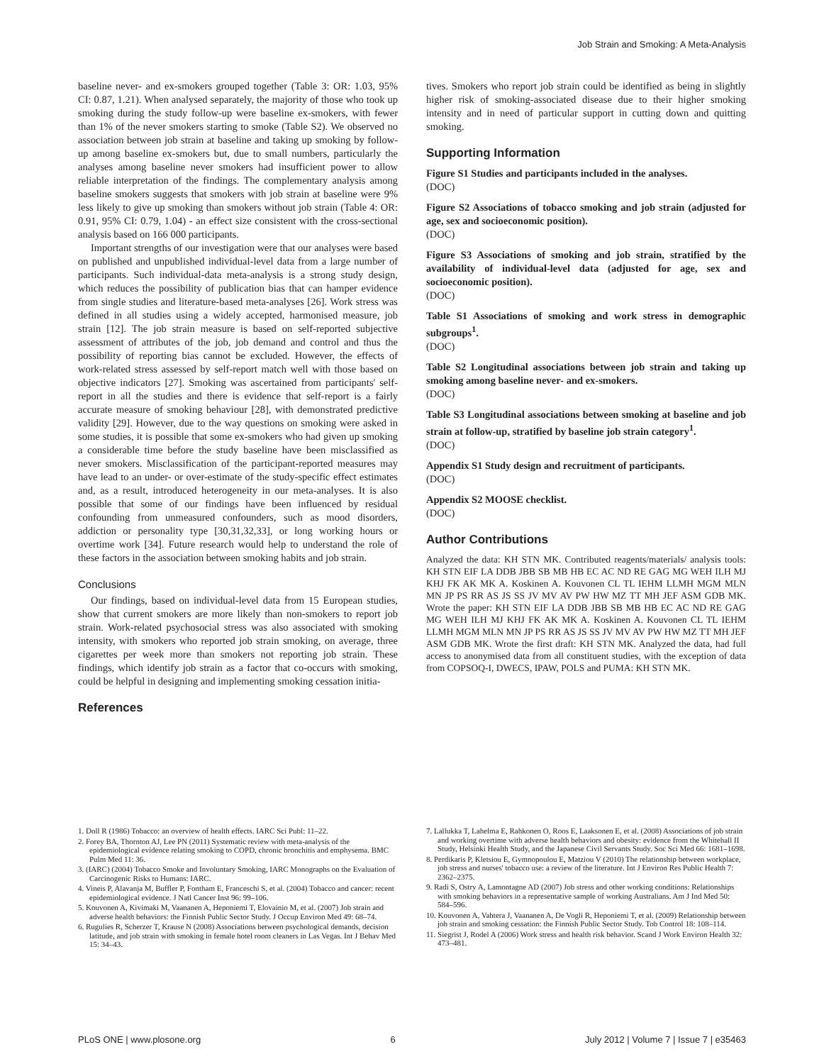Job Strain and Smoking: A Meta-Analysis
baseline never- and ex-smokers grouped together (Table 3: OR: 1.03, 95% CI: 0.87, 1.21). When analysed separately, the majority of those who took up smoking during the study follow-up were baseline ex-smokers, with fewer than 1% of the never smokers starting to smoke (Table S2). We observed no association between job strain at baseline and taking up smoking by follow-up among baseline ex-smokers but, due to small numbers, particularly the analyses among baseline never smokers had insufficient power to allow reliable interpretation of the findings. The complementary analysis among baseline smokers suggests that smokers with job strain at baseline were 9% less likely to give up smoking than smokers without job strain (Table 4: OR: 0.91, 95% CI: 0.79, 1.04) - an effect size consistent with the cross-sectional analysis based on 166 000 participants.
Important strengths of our investigation were that our analyses were based on published and unpublished individual-level data from a large number of participants. Such individual-data meta-analysis is a strong study design, which reduces the possibility of publication bias that can hamper evidence from single studies and literature-based meta-analyses [26]. Work stress was defined in all studies using a widely accepted, harmonised measure, job strain [12]. The job strain measure is based on self-reported subjective assessment of attributes of the job, job demand and control and thus the possibility of reporting bias cannot be excluded. However, the effects of work-related stress assessed by self-report match well with those based on objective indicators [27]. Smoking was ascertained from participants' self-report in all the studies and there is evidence that self-report is a fairly accurate measure of smoking behaviour [28], with demonstrated predictive validity [29]. However, due to the way questions on smoking were asked in some studies, it is possible that some ex-smokers who had given up smoking a considerable time before the study baseline have been misclassified as never smokers. Misclassification of the participant-reported measures may have lead to an under- or over-estimate of the study-specific effect estimates and, as a result, introduced heterogeneity in our meta-analyses. It is also possible that some of our findings have been influenced by residual confounding from unmeasured confounders, such as mood disorders, addiction or personality type [30,31,32,33], or long working hours or overtime work [34]. Future research would help to understand the role of these factors in the association between smoking habits and job strain.
Conclusions
Our findings, based on individual-level data from 15 European studies, show that current smokers are more likely than non-smokers to report job strain. Work-related psychosocial stress was also associated with smoking intensity, with smokers who reported job strain smoking, on average, three cigarettes per week more than smokers not reporting job strain. These findings, which identify job strain as a factor that co-occurs with smoking, could be helpful in designing and implementing smoking cessation initia-
References
tives. Smokers who report job strain could be identified as being in slightly higher risk of smoking-associated disease due to their higher smoking intensity and in need of particular support in cutting down and quitting smoking.
Supporting Information
Figure S1 Studies and participants included in the analyses.
(DOC)
Figure S2 Associations of tobacco smoking and job strain (adjusted for age, sex and socioeconomic position).
(DOC)
Figure S3 Associations of smoking and job strain, stratified by the availability of individual-level data (adjusted for age, sex and socioeconomic position).
(DOC)
Table S1 Associations of smoking and work stress in demographic subgroups<sup>1</sup>.
(DOC)
Table S2 Longitudinal associations between job strain and taking up smoking among baseline never- and ex-smokers.
(DOC)
Table S3 Longitudinal associations between smoking at baseline and job strain at follow-up, stratified by baseline job strain category<sup>1</sup>.
(DOC)
Appendix S1 Study design and recruitment of participants.
(DOC)
Appendix S2 MOOSE checklist.
(DOC)
Author Contributions
Analyzed the data: KH STN MK. Contributed reagents/materials/ analysis tools: KH STN EIF LA DDB JBB SB MB HB EC AC ND RE GAG MG WEH ILH MJ KHJ FK AK MK A. Koskinen A. Kouvonen CL TL IEHM LLMH MGM MLN MN JP PS RR AS JS SS JV MV AV PW HW MZ TT MH JEF ASM GDB MK. Wrote the paper: KH STN EIF LA DDB JBB SB MB HB EC AC ND RE GAG MG WEH ILH MJ KHJ FK AK MK A. Koskinen A. Kouvonen CL TL IEHM LLMH MGM MLN MN JP PS RR AS JS SS JV MV AV PW HW MZ TT MH JEF ASM GDB MK. Wrote the first draft: KH STN MK. Analyzed the data, had full access to anonymised data from all constituent studies, with the exception of data from COPSOQ-I, DWECS, IPAW, POLS and PUMA: KH STN MK.
1. Doll R (1986) Tobacco: an overview of health effects. IARC Sci Publ: 11–22.
2. Forey BA, Thornton AJ, Lee PN (2011) Systematic review with meta-analysis of the epidemiological evidence relating smoking to COPD, chronic bronchitis and emphysema. BMC Pulm Med 11: 36.
3. (IARC) (2004) Tobacco Smoke and Involuntary Smoking, IARC Monographs on the Evaluation of Carcinogenic Risks to Humans: IARC.
4. Vineis P, Alavanja M, Buffler P, Fontham E, Franceschi S, et al. (2004) Tobacco and cancer: recent epidemiological evidence. J Natl Cancer Inst 96: 99–106.
5. Kouvonen A, Kivimaki M, Vaananen A, Heponiemi T, Elovainio M, et al. (2007) Job strain and adverse health behaviors: the Finnish Public Sector Study. J Occup Environ Med 49: 68–74.
6. Rugulies R, Scherzer T, Krause N (2008) Associations between psychological demands, decision latitude, and job strain with smoking in female hotel room cleaners in Las Vegas. Int J Behav Med 15: 34–43.
7. Lallukka T, Lahelma E, Rahkonen O, Roos E, Laaksonen E, et al. (2008) Associations of job strain and working overtime with adverse health behaviors and obesity: evidence from the Whitehall II Study, Helsinki Health Study, and the Japanese Civil Servants Study. Soc Sci Med 66: 1681–1698.
8. Perdikaris P, Kletsiou E, Gymnopoulou E, Matziou V (2010) The relationship between workplace, job stress and nurses' tobacco use: a review of the literature. Int J Environ Res Public Health 7: 2362–2375.
9. Radi S, Ostry A, Lamontagne AD (2007) Job stress and other working conditions: Relationships with smoking behaviors in a representative sample of working Australians. Am J Ind Med 50: 584–596.
10. Kouvonen A, Vahtera J, Vaananen A, De Vogli R, Heponiemi T, et al. (2009) Relationship between job strain and smoking cessation: the Finnish Public Sector Study. Tob Control 18: 108–114.
11. Siegrist J, Rodel A (2006) Work stress and health risk behavior. Scand J Work Environ Health 32: 473–481.
PLoS ONE | www.plosone.org 6 July 2012 | Volume 7 | Issue 7 | e35463